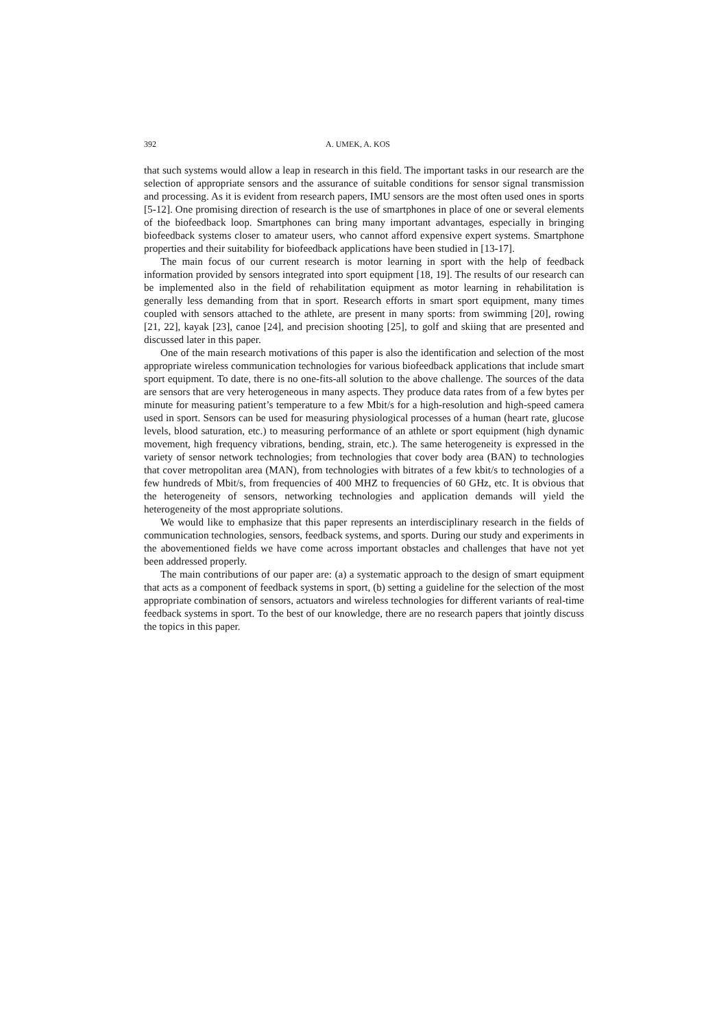392 A. UMEK, A. KOS
that such systems would allow a leap in research in this field. The important tasks in our research are the selection of appropriate sensors and the assurance of suitable conditions for sensor signal transmission and processing. As it is evident from research papers, IMU sensors are the most often used ones in sports [5-12]. One promising direction of research is the use of smartphones in place of one or several elements of the biofeedback loop. Smartphones can bring many important advantages, especially in bringing biofeedback systems closer to amateur users, who cannot afford expensive expert systems. Smartphone properties and their suitability for biofeedback applications have been studied in [13-17].
The main focus of our current research is motor learning in sport with the help of feedback information provided by sensors integrated into sport equipment [18, 19]. The results of our research can be implemented also in the field of rehabilitation equipment as motor learning in rehabilitation is generally less demanding from that in sport. Research efforts in smart sport equipment, many times coupled with sensors attached to the athlete, are present in many sports: from swimming [20], rowing [21, 22], kayak [23], canoe [24], and precision shooting [25], to golf and skiing that are presented and discussed later in this paper.
One of the main research motivations of this paper is also the identification and selection of the most appropriate wireless communication technologies for various biofeedback applications that include smart sport equipment. To date, there is no one-fits-all solution to the above challenge. The sources of the data are sensors that are very heterogeneous in many aspects. They produce data rates from of a few bytes per minute for measuring patient’s temperature to a few Mbit/s for a high-resolution and high-speed camera used in sport. Sensors can be used for measuring physiological processes of a human (heart rate, glucose levels, blood saturation, etc.) to measuring performance of an athlete or sport equipment (high dynamic movement, high frequency vibrations, bending, strain, etc.). The same heterogeneity is expressed in the variety of sensor network technologies; from technologies that cover body area (BAN) to technologies that cover metropolitan area (MAN), from technologies with bitrates of a few kbit/s to technologies of a few hundreds of Mbit/s, from frequencies of 400 MHZ to frequencies of 60 GHz, etc. It is obvious that the heterogeneity of sensors, networking technologies and application demands will yield the heterogeneity of the most appropriate solutions.
We would like to emphasize that this paper represents an interdisciplinary research in the fields of communication technologies, sensors, feedback systems, and sports. During our study and experiments in the abovementioned fields we have come across important obstacles and challenges that have not yet been addressed properly.
The main contributions of our paper are: (a) a systematic approach to the design of smart equipment that acts as a component of feedback systems in sport, (b) setting a guideline for the selection of the most appropriate combination of sensors, actuators and wireless technologies for different variants of real-time feedback systems in sport. To the best of our knowledge, there are no research papers that jointly discuss the topics in this paper.